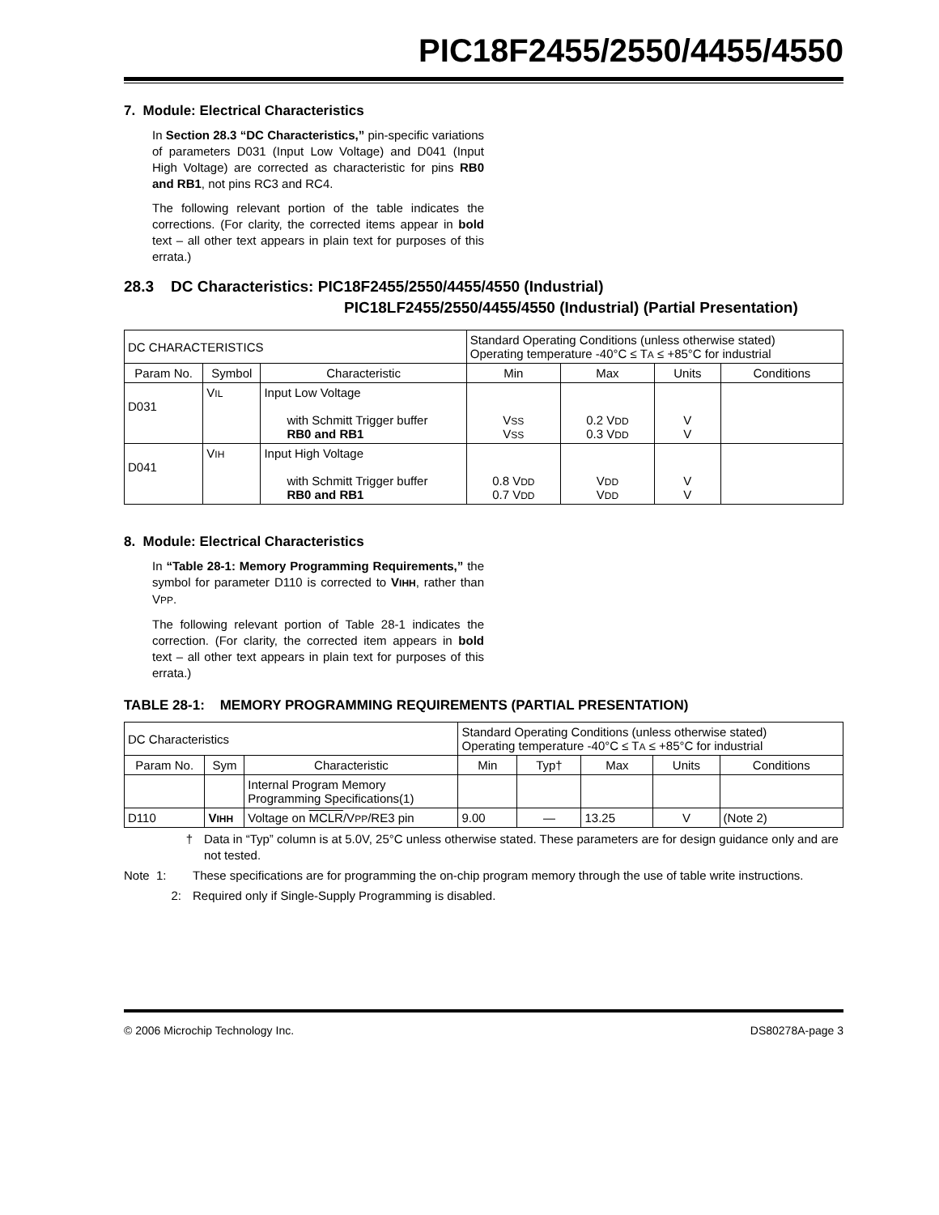PIC18F2455/2550/4455/4550
7. Module: Electrical Characteristics
In Section 28.3 “DC Characteristics,” pin-specific variations of parameters D031 (Input Low Voltage) and D041 (Input High Voltage) are corrected as characteristic for pins RB0 and RB1, not pins RC3 and RC4.
The following relevant portion of the table indicates the corrections. (For clarity, the corrected items appear in bold text – all other text appears in plain text for purposes of this errata.)
28.3 DC Characteristics: PIC18F2455/2550/4455/4550 (Industrial)
PIC18LF2455/2550/4455/4550 (Industrial) (Partial Presentation)
| DC CHARACTERISTICS | | | Standard Operating Conditions (unless otherwise stated) Operating temperature -40°C ≤ T A ≤ +85°C for industrial | | | |
| Param No. | Symbol | Characteristic | Min | Max | Units | Conditions |
| D031 | V IL | Input Low Voltage with Schmitt Trigger buffer RB0 and RB1 | V SS V SS | 0.2 V DD 0.3 V DD | V V | |
| D041 | V IH | Input High Voltage with Schmitt Trigger buffer RB0 and RB1 | 0.8 V DD 0.7 V DD | V DD V DD | V V | |
8. Module: Electrical Characteristics
In “Table 28-1: Memory Programming Requirements,” the symbol for parameter D110 is corrected to VIHH, rather than VPP.
The following relevant portion of Table 28-1 indicates the correction. (For clarity, the corrected item appears in bold text – all other text appears in plain text for purposes of this errata.)
TABLE 28-1: MEMORY PROGRAMMING REQUIREMENTS (PARTIAL PRESENTATION)
| DC Characteristics | | | Standard Operating Conditions (unless otherwise stated) Operating temperature -40°C ≤ T A ≤ +85°C for industrial | | | | |
| Param No. | Sym | Characteristic | Min | Typ† | Max | Units | Conditions |
| | | Internal Program Memory Programming Specifications(1) | | | | | |
| D110 | V IHH | Voltage on MCLR /V PP /RE3 pin | 9.00 | — | 13.25 | V | (Note 2) |
† Data in “Typ” column is at 5.0V, 25°C unless otherwise stated. These parameters are for design guidance only and are not tested.
Note 1: These specifications are for programming the on-chip program memory through the use of table write instructions.
2: Required only if Single-Supply Programming is disabled.
© 2006 Microchip Technology Inc. DS80278A-page 3